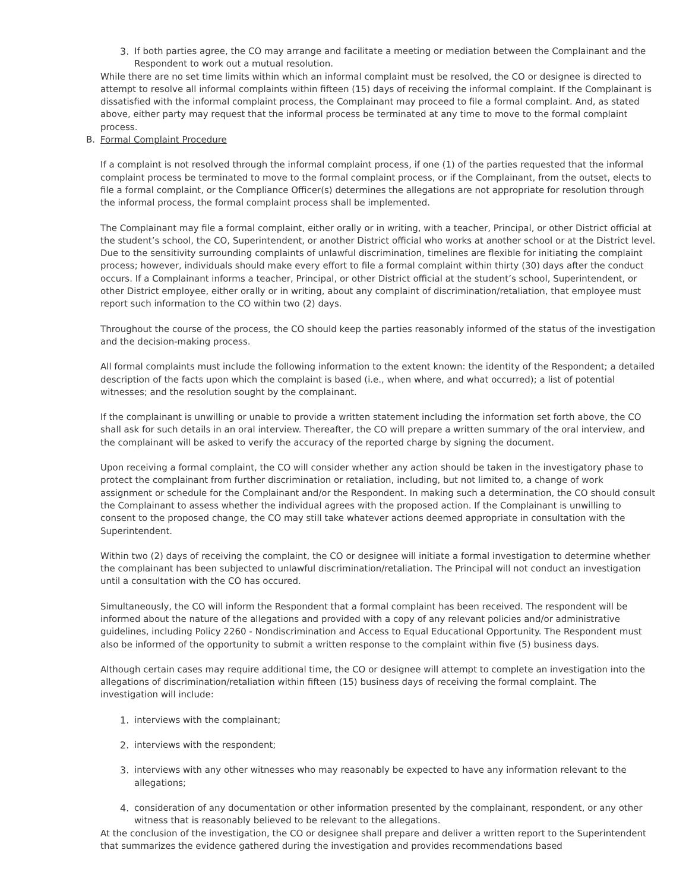3. If both parties agree, the CO may arrange and facilitate a meeting or mediation between the Complainant and the Respondent to work out a mutual resolution.
While there are no set time limits within which an informal complaint must be resolved, the CO or designee is directed to attempt to resolve all informal complaints within fifteen (15) days of receiving the informal complaint. If the Complainant is dissatisfied with the informal complaint process, the Complainant may proceed to file a formal complaint. And, as stated above, either party may request that the informal process be terminated at any time to move to the formal complaint process.
B. Formal Complaint Procedure
If a complaint is not resolved through the informal complaint process, if one (1) of the parties requested that the informal complaint process be terminated to move to the formal complaint process, or if the Complainant, from the outset, elects to file a formal complaint, or the Compliance Officer(s) determines the allegations are not appropriate for resolution through the informal process, the formal complaint process shall be implemented.
The Complainant may file a formal complaint, either orally or in writing, with a teacher, Principal, or other District official at the student’s school, the CO, Superintendent, or another District official who works at another school or at the District level. Due to the sensitivity surrounding complaints of unlawful discrimination, timelines are flexible for initiating the complaint process; however, individuals should make every effort to file a formal complaint within thirty (30) days after the conduct occurs. If a Complainant informs a teacher, Principal, or other District official at the student’s school, Superintendent, or other District employee, either orally or in writing, about any complaint of discrimination/retaliation, that employee must report such information to the CO within two (2) days.
Throughout the course of the process, the CO should keep the parties reasonably informed of the status of the investigation and the decision-making process.
All formal complaints must include the following information to the extent known: the identity of the Respondent; a detailed description of the facts upon which the complaint is based (i.e., when where, and what occurred); a list of potential witnesses; and the resolution sought by the complainant.
If the complainant is unwilling or unable to provide a written statement including the information set forth above, the CO shall ask for such details in an oral interview. Thereafter, the CO will prepare a written summary of the oral interview, and the complainant will be asked to verify the accuracy of the reported charge by signing the document.
Upon receiving a formal complaint, the CO will consider whether any action should be taken in the investigatory phase to protect the complainant from further discrimination or retaliation, including, but not limited to, a change of work assignment or schedule for the Complainant and/or the Respondent. In making such a determination, the CO should consult the Complainant to assess whether the individual agrees with the proposed action. If the Complainant is unwilling to consent to the proposed change, the CO may still take whatever actions deemed appropriate in consultation with the Superintendent.
Within two (2) days of receiving the complaint, the CO or designee will initiate a formal investigation to determine whether the complainant has been subjected to unlawful discrimination/retaliation. The Principal will not conduct an investigation until a consultation with the CO has occured.
Simultaneously, the CO will inform the Respondent that a formal complaint has been received. The respondent will be informed about the nature of the allegations and provided with a copy of any relevant policies and/or administrative guidelines, including Policy 2260 - Nondiscrimination and Access to Equal Educational Opportunity. The Respondent must also be informed of the opportunity to submit a written response to the complaint within five (5) business days.
Although certain cases may require additional time, the CO or designee will attempt to complete an investigation into the allegations of discrimination/retaliation within fifteen (15) business days of receiving the formal complaint. The investigation will include:
1. interviews with the complainant;
2. interviews with the respondent;
3. interviews with any other witnesses who may reasonably be expected to have any information relevant to the allegations;
4. consideration of any documentation or other information presented by the complainant, respondent, or any other witness that is reasonably believed to be relevant to the allegations.
At the conclusion of the investigation, the CO or designee shall prepare and deliver a written report to the Superintendent that summarizes the evidence gathered during the investigation and provides recommendations based